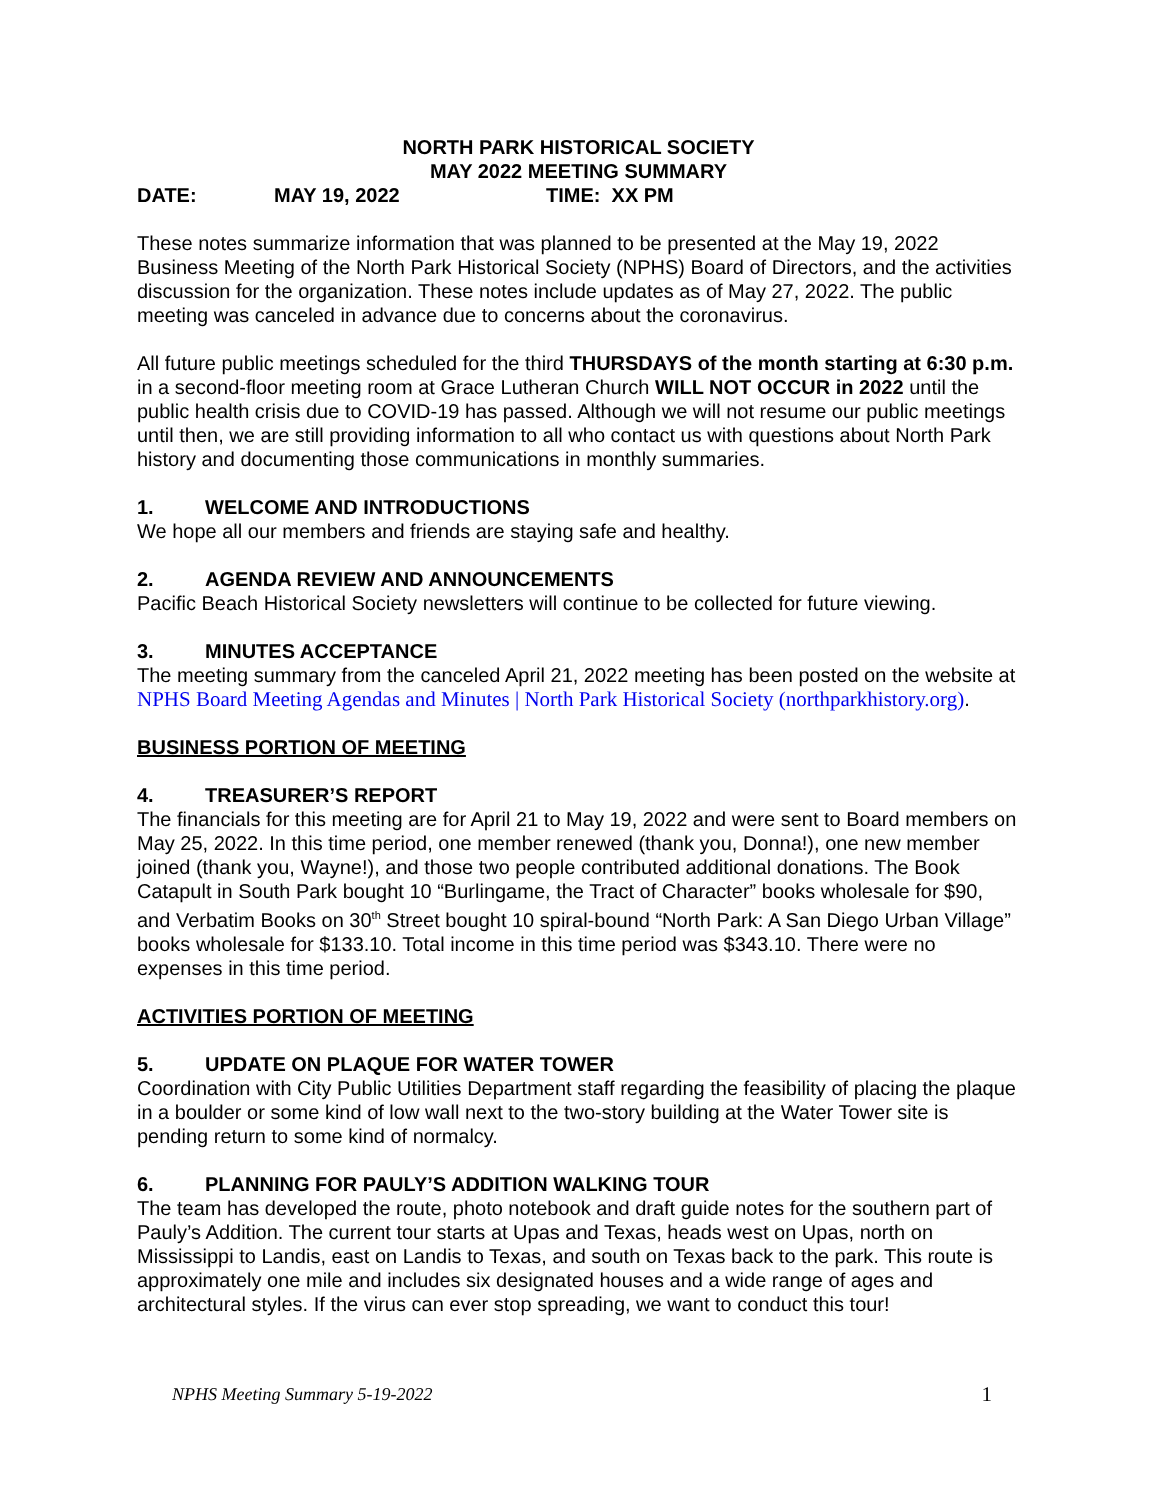NORTH PARK HISTORICAL SOCIETY
MAY 2022 MEETING SUMMARY
DATE: MAY 19, 2022 TIME: XX PM
These notes summarize information that was planned to be presented at the May 19, 2022 Business Meeting of the North Park Historical Society (NPHS) Board of Directors, and the activities discussion for the organization. These notes include updates as of May 27, 2022. The public meeting was canceled in advance due to concerns about the coronavirus.
All future public meetings scheduled for the third THURSDAYS of the month starting at 6:30 p.m. in a second-floor meeting room at Grace Lutheran Church WILL NOT OCCUR in 2022 until the public health crisis due to COVID-19 has passed. Although we will not resume our public meetings until then, we are still providing information to all who contact us with questions about North Park history and documenting those communications in monthly summaries.
1. WELCOME AND INTRODUCTIONS
We hope all our members and friends are staying safe and healthy.
2. AGENDA REVIEW AND ANNOUNCEMENTS
Pacific Beach Historical Society newsletters will continue to be collected for future viewing.
3. MINUTES ACCEPTANCE
The meeting summary from the canceled April 21, 2022 meeting has been posted on the website at NPHS Board Meeting Agendas and Minutes | North Park Historical Society (northparkhistory.org).
BUSINESS PORTION OF MEETING
4. TREASURER’S REPORT
The financials for this meeting are for April 21 to May 19, 2022 and were sent to Board members on May 25, 2022. In this time period, one member renewed (thank you, Donna!), one new member joined (thank you, Wayne!), and those two people contributed additional donations. The Book Catapult in South Park bought 10 “Burlingame, the Tract of Character” books wholesale for $90, and Verbatim Books on 30<sup>th</sup> Street bought 10 spiral-bound “North Park: A San Diego Urban Village” books wholesale for $133.10. Total income in this time period was $343.10. There were no expenses in this time period.
ACTIVITIES PORTION OF MEETING
5. UPDATE ON PLAQUE FOR WATER TOWER
Coordination with City Public Utilities Department staff regarding the feasibility of placing the plaque in a boulder or some kind of low wall next to the two-story building at the Water Tower site is pending return to some kind of normalcy.
6. PLANNING FOR PAULY’S ADDITION WALKING TOUR
The team has developed the route, photo notebook and draft guide notes for the southern part of Pauly’s Addition. The current tour starts at Upas and Texas, heads west on Upas, north on Mississippi to Landis, east on Landis to Texas, and south on Texas back to the park. This route is approximately one mile and includes six designated houses and a wide range of ages and architectural styles. If the virus can ever stop spreading, we want to conduct this tour!
NPHS Meeting Summary 5-19-2022 1